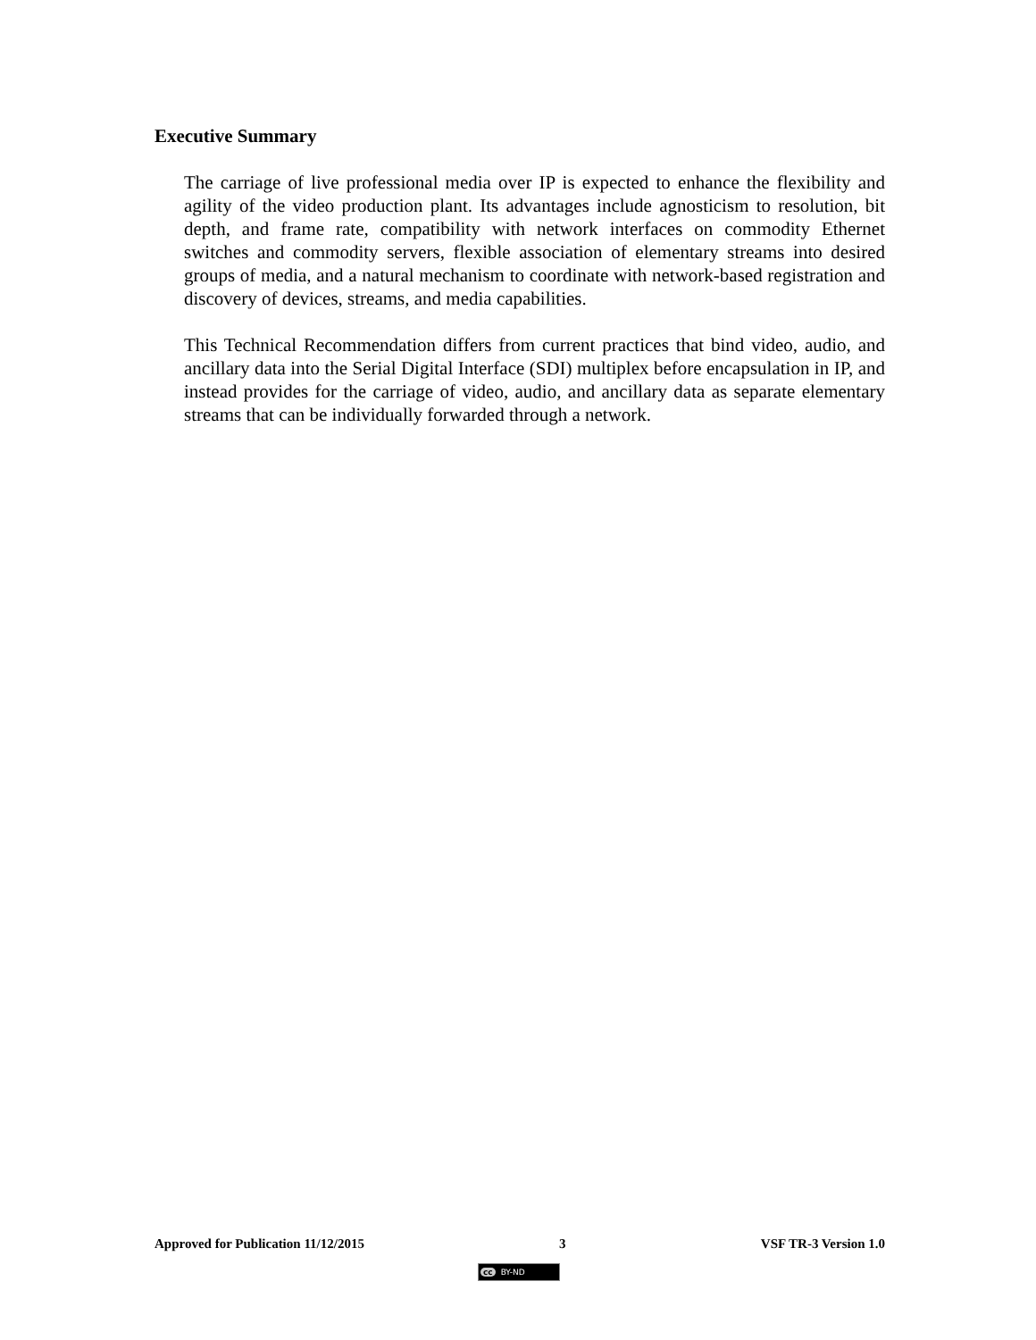Executive Summary
The carriage of live professional media over IP is expected to enhance the flexibility and agility of the video production plant. Its advantages include agnosticism to resolution, bit depth, and frame rate, compatibility with network interfaces on commodity Ethernet switches and commodity servers, flexible association of elementary streams into desired groups of media, and a natural mechanism to coordinate with network-based registration and discovery of devices, streams, and media capabilities.
This Technical Recommendation differs from current practices that bind video, audio, and ancillary data into the Serial Digital Interface (SDI) multiplex before encapsulation in IP, and instead provides for the carriage of video, audio, and ancillary data as separate elementary streams that can be individually forwarded through a network.
Approved for Publication 11/12/2015 3 VSF TR-3 Version 1.0
cc BY-ND